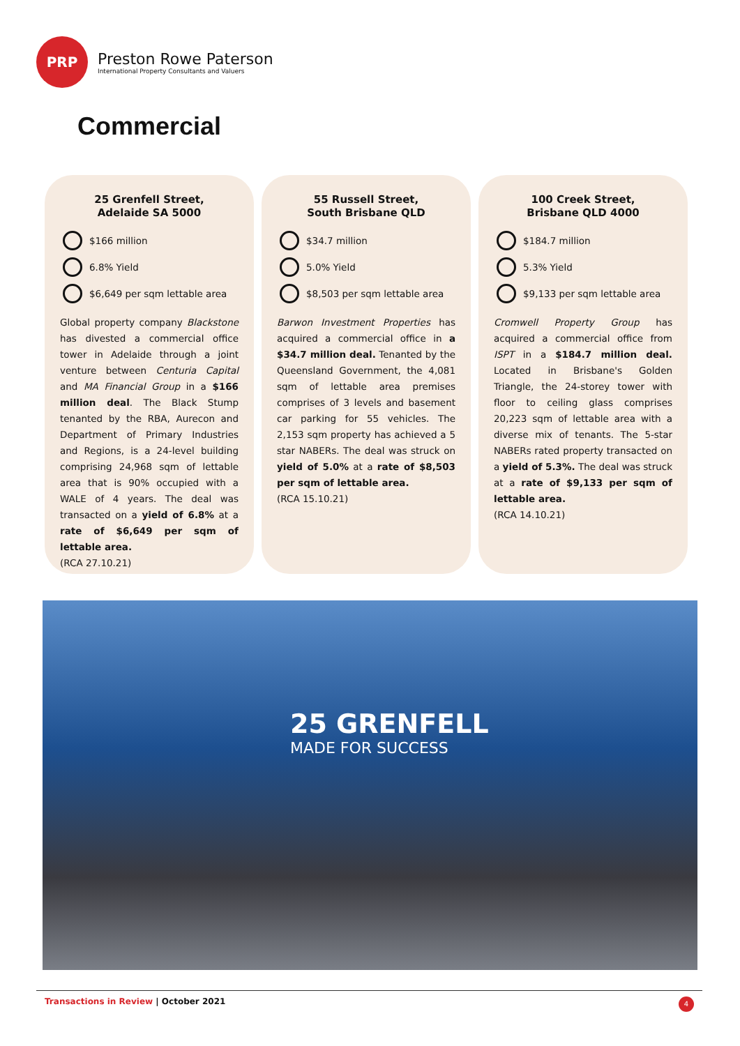PRP
Preston Rowe Paterson
International Property Consultants and Valuers
Commercial
25 Grenfell Street,
Adelaide SA 5000
$166 million
6.8% Yield
$6,649 per sqm lettable area
Global property company Blackstone has divested a commercial office tower in Adelaide through a joint venture between Centuria Capital and MA Financial Group in a $166 million deal. The Black Stump tenanted by the RBA, Aurecon and Department of Primary Industries and Regions, is a 24-level building comprising 24,968 sqm of lettable area that is 90% occupied with a WALE of 4 years. The deal was transacted on a yield of 6.8% at a rate of $6,649 per sqm of lettable area.
(RCA 27.10.21)
55 Russell Street,
South Brisbane QLD
$34.7 million
5.0% Yield
$8,503 per sqm lettable area
Barwon Investment Properties has acquired a commercial office in a $34.7 million deal. Tenanted by the Queensland Government, the 4,081 sqm of lettable area premises comprises of 3 levels and basement car parking for 55 vehicles. The 2,153 sqm property has achieved a 5 star NABERs. The deal was struck on yield of 5.0% at a rate of $8,503 per sqm of lettable area.
(RCA 15.10.21)
100 Creek Street,
Brisbane QLD 4000
$184.7 million
5.3% Yield
$9,133 per sqm lettable area
Cromwell Property Group has acquired a commercial office from ISPT in a $184.7 million deal. Located in Brisbane's Golden Triangle, the 24-storey tower with floor to ceiling glass comprises 20,223 sqm of lettable area with a diverse mix of tenants. The 5-star NABERs rated property transacted on a yield of 5.3%. The deal was struck at a rate of $9,133 per sqm of lettable area.
(RCA 14.10.21)
25 GRENFELL
MADE FOR SUCCESS
Transactions in Review | October 2021 4